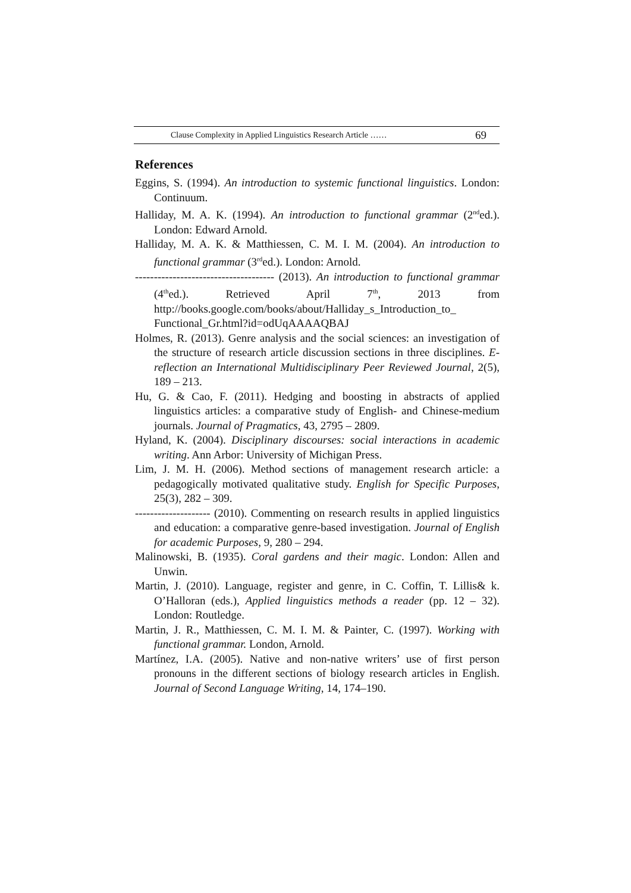Clause Complexity in Applied Linguistics Research Article …… 69
References
Eggins, S. (1994). An introduction to systemic functional linguistics. London: Continuum.
Halliday, M. A. K. (1994). An introduction to functional grammar (2<sup>nd</sup>ed.). London: Edward Arnold.
Halliday, M. A. K. & Matthiessen, C. M. I. M. (2004). An introduction to functional grammar (3<sup>rd</sup>ed.). London: Arnold.
------------------------------------- (2013). An introduction to functional grammar (4<sup>th</sup>ed.). Retrieved April 7<sup>th</sup>, 2013 from http://books.google.com/books/about/Halliday_s_Introduction_to_ Functional_Gr.html?id=odUqAAAAQBAJ
Holmes, R. (2013). Genre analysis and the social sciences: an investigation of the structure of research article discussion sections in three disciplines. E-reflection an International Multidisciplinary Peer Reviewed Journal, 2(5), 189 – 213.
Hu, G. & Cao, F. (2011). Hedging and boosting in abstracts of applied linguistics articles: a comparative study of English- and Chinese-medium journals. Journal of Pragmatics, 43, 2795 – 2809.
Hyland, K. (2004). Disciplinary discourses: social interactions in academic writing. Ann Arbor: University of Michigan Press.
Lim, J. M. H. (2006). Method sections of management research article: a pedagogically motivated qualitative study. English for Specific Purposes, 25(3), 282 – 309.
-------------------- (2010). Commenting on research results in applied linguistics and education: a comparative genre-based investigation. Journal of English for academic Purposes, 9, 280 – 294.
Malinowski, B. (1935). Coral gardens and their magic. London: Allen and Unwin.
Martin, J. (2010). Language, register and genre, in C. Coffin, T. Lillis& k. O’Halloran (eds.), Applied linguistics methods a reader (pp. 12 – 32). London: Routledge.
Martin, J. R., Matthiessen, C. M. I. M. & Painter, C. (1997). Working with functional grammar. London, Arnold.
Martínez, I.A. (2005). Native and non-native writers’ use of first person pronouns in the different sections of biology research articles in English. Journal of Second Language Writing, 14, 174–190.